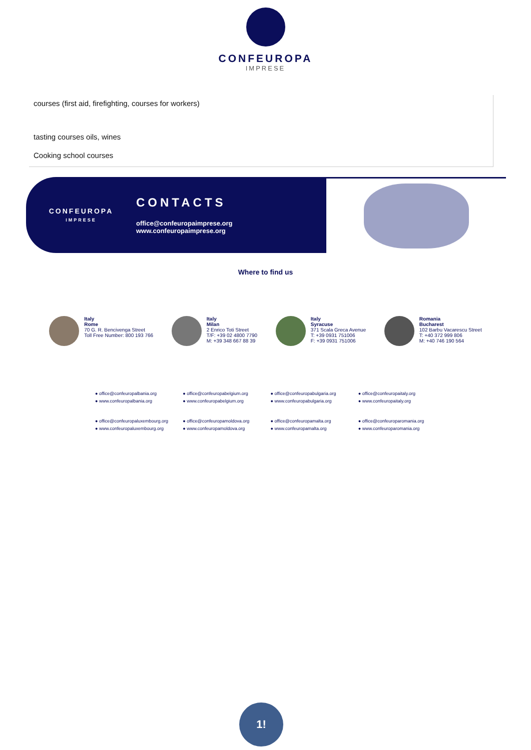CONFEUROPA
IMPRESE
courses (first aid, firefighting, courses for workers)
tasting courses oils, wines
Cooking school courses
CONFEUROPA
IMPRESE
CONTACTS
office@confeuropaimprese.org
www.confeuropaimprese.org
Where to find us
Italy
Rome
70 G. R. Bencivenga Street
Toll Free Number: 800 193 766
Italy
Milan
2 Enrico Toti Street
T/F: +39 02 4800 7790
M: +39 348 667 88 39
Italy
Syracuse
371 Scala Greca Avenue
T: +39 0931 751006
F: +39 0931 751006
Romania
Bucharest
102 Barbu Vacarescu Street
T: +40 372 999 806
M: +40 746 190 564
● office@confeuropalbania.org
● office@confeuropabelgium.org
● office@confeuropabulgaria.org
● office@confeuropaitaly.org
● www.confeuropalbania.org
● www.confeuropabelgium.org
● www.confeuropabulgaria.org
● www.confeuropaitaly.org
● office@confeuropaluxembourg.org
● office@confeuropamoldova.org
● office@confeuropamalta.org
● office@confeuroparomania.org
● www.confeuropaluxembourg.org
● www.confeuropamoldova.org
● www.confeuropamalta.org
● www.confeuroparomania.org
1!